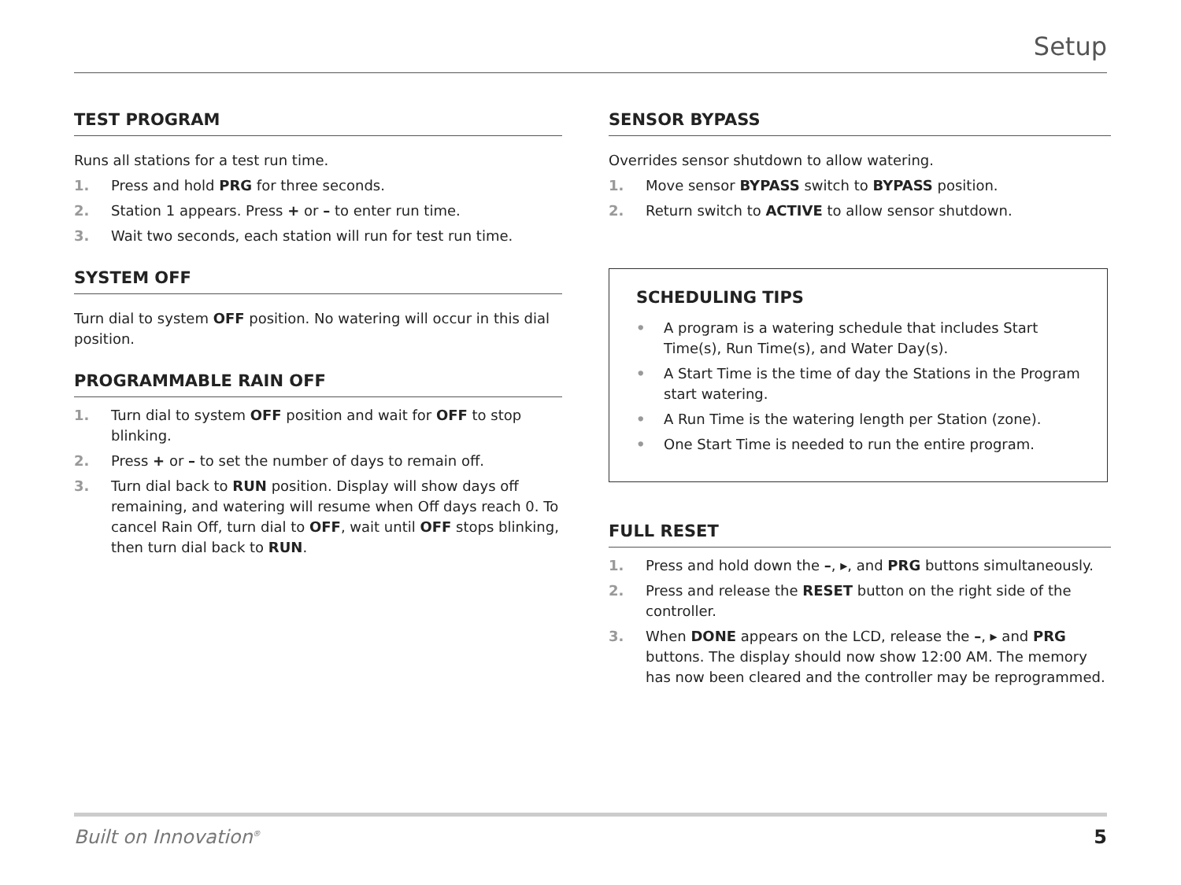Setup
TEST PROGRAM
Runs all stations for a test run time.
1. Press and hold PRG for three seconds.
2. Station 1 appears. Press + or – to enter run time.
3. Wait two seconds, each station will run for test run time.
SYSTEM OFF
Turn dial to system OFF position. No watering will occur in this dial position.
PROGRAMMABLE RAIN OFF
1. Turn dial to system OFF position and wait for OFF to stop blinking.
2. Press + or – to set the number of days to remain off.
3. Turn dial back to RUN position. Display will show days off remaining, and watering will resume when Off days reach 0. To cancel Rain Off, turn dial to OFF, wait until OFF stops blinking, then turn dial back to RUN.
SENSOR BYPASS
Overrides sensor shutdown to allow watering.
1. Move sensor BYPASS switch to BYPASS position.
2. Return switch to ACTIVE to allow sensor shutdown.
SCHEDULING TIPS
• A program is a watering schedule that includes Start Time(s), Run Time(s), and Water Day(s).
• A Start Time is the time of day the Stations in the Program start watering.
• A Run Time is the watering length per Station (zone).
• One Start Time is needed to run the entire program.
FULL RESET
1. Press and hold down the –, ▸, and PRG buttons simultaneously.
2. Press and release the RESET button on the right side of the controller.
3. When DONE appears on the LCD, release the –, ▸ and PRG buttons. The display should now show 12:00 AM. The memory has now been cleared and the controller may be reprogrammed.
Built on Innovation<sup>®</sup> 5